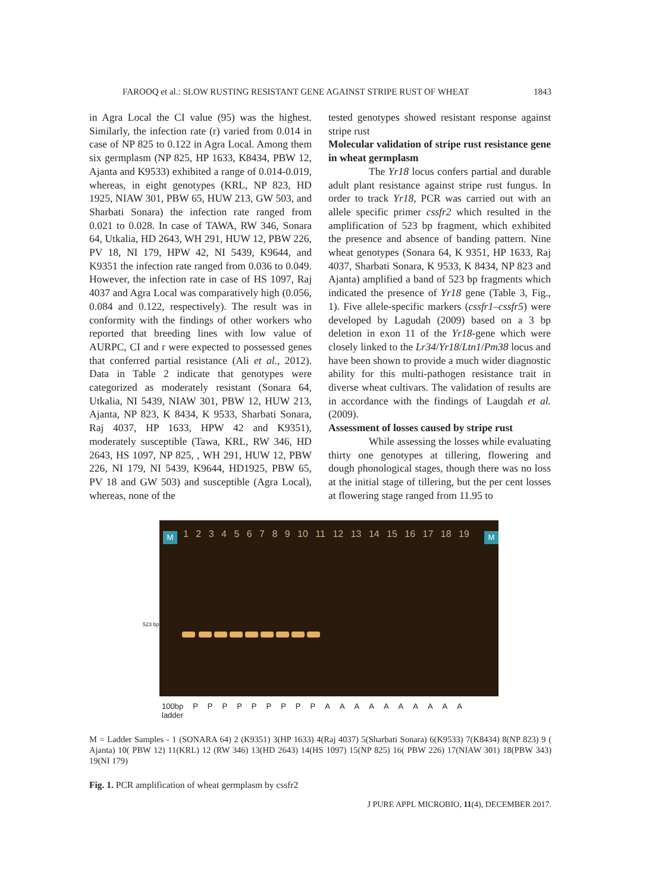FAROOQ et al.: SLOW RUSTING RESISTANT GENE AGAINST STRIPE RUST OF WHEAT 1843
in Agra Local the CI value (95) was the highest. Similarly, the infection rate (r) varied from 0.014 in case of NP 825 to 0.122 in Agra Local. Among them six germplasm (NP 825, HP 1633, K8434, PBW 12, Ajanta and K9533) exhibited a range of 0.014-0.019, whereas, in eight genotypes (KRL, NP 823, HD 1925, NIAW 301, PBW 65, HUW 213, GW 503, and Sharbati Sonara) the infection rate ranged from 0.021 to 0.028. In case of TAWA, RW 346, Sonara 64, Utkalia, HD 2643, WH 291, HUW 12, PBW 226, PV 18, NI 179, HPW 42, NI 5439, K9644, and K9351 the infection rate ranged from 0.036 to 0.049. However, the infection rate in case of HS 1097, Raj 4037 and Agra Local was comparatively high (0.056, 0.084 and 0.122, respectively). The result was in conformity with the findings of other workers who reported that breeding lines with low value of AURPC, CI and r were expected to possessed genes that conferred partial resistance (Ali et al., 2012). Data in Table 2 indicate that genotypes were categorized as moderately resistant (Sonara 64, Utkalia, NI 5439, NIAW 301, PBW 12, HUW 213, Ajanta, NP 823, K 8434, K 9533, Sharbati Sonara, Raj 4037, HP 1633, HPW 42 and K9351), moderately susceptible (Tawa, KRL, RW 346, HD 2643, HS 1097, NP 825, , WH 291, HUW 12, PBW 226, NI 179, NI 5439, K9644, HD1925, PBW 65, PV 18 and GW 503) and susceptible (Agra Local), whereas, none of the
tested genotypes showed resistant response against stripe rust
Molecular validation of stripe rust resistance gene in wheat germplasm
The Yr18 locus confers partial and durable adult plant resistance against stripe rust fungus. In order to track Yr18, PCR was carried out with an allele specific primer cssfr2 which resulted in the amplification of 523 bp fragment, which exhibited the presence and absence of banding pattern. Nine wheat genotypes (Sonara 64, K 9351, HP 1633, Raj 4037, Sharbati Sonara, K 9533, K 8434, NP 823 and Ajanta) amplified a band of 523 bp fragments which indicated the presence of Yr18 gene (Table 3, Fig., 1). Five allele-specific markers (cssfr1–cssfr5) were developed by Lagudah (2009) based on a 3 bp deletion in exon 11 of the Yr18-gene which were closely linked to the Lr34/Yr18/Ltn1/Pm38 locus and have been shown to provide a much wider diagnostic ability for this multi-pathogen resistance trait in diverse wheat cultivars. The validation of results are in accordance with the findings of Laugdah et al. (2009).
Assessment of losses caused by stripe rust
While assessing the losses while evaluating thirty one genotypes at tillering, flowering and dough phonological stages, though there was no loss at the initial stage of tillering, but the per cent losses at flowering stage ranged from 11.95 to
523 bp →
M M
1 2 3 4 5 6 7 8 9 10 11 12 13 14 15 16 17 18 19
100bp
ladder PPPPPPPPPAAAAAAAAAA
M = Ladder Samples - 1 (SONARA 64) 2 (K9351) 3(HP 1633) 4(Raj 4037) 5(Sharbati Sonara) 6(K9533) 7(K8434) 8(NP 823) 9 ( Ajanta) 10( PBW 12) 11(KRL) 12 (RW 346) 13(HD 2643) 14(HS 1097) 15(NP 825) 16( PBW 226) 17(NIAW 301) 18(PBW 343) 19(NI 179)
Fig. 1. PCR amplification of wheat germplasm by cssfr2
J PURE APPL MICROBIO, 11(4), DECEMBER 2017.